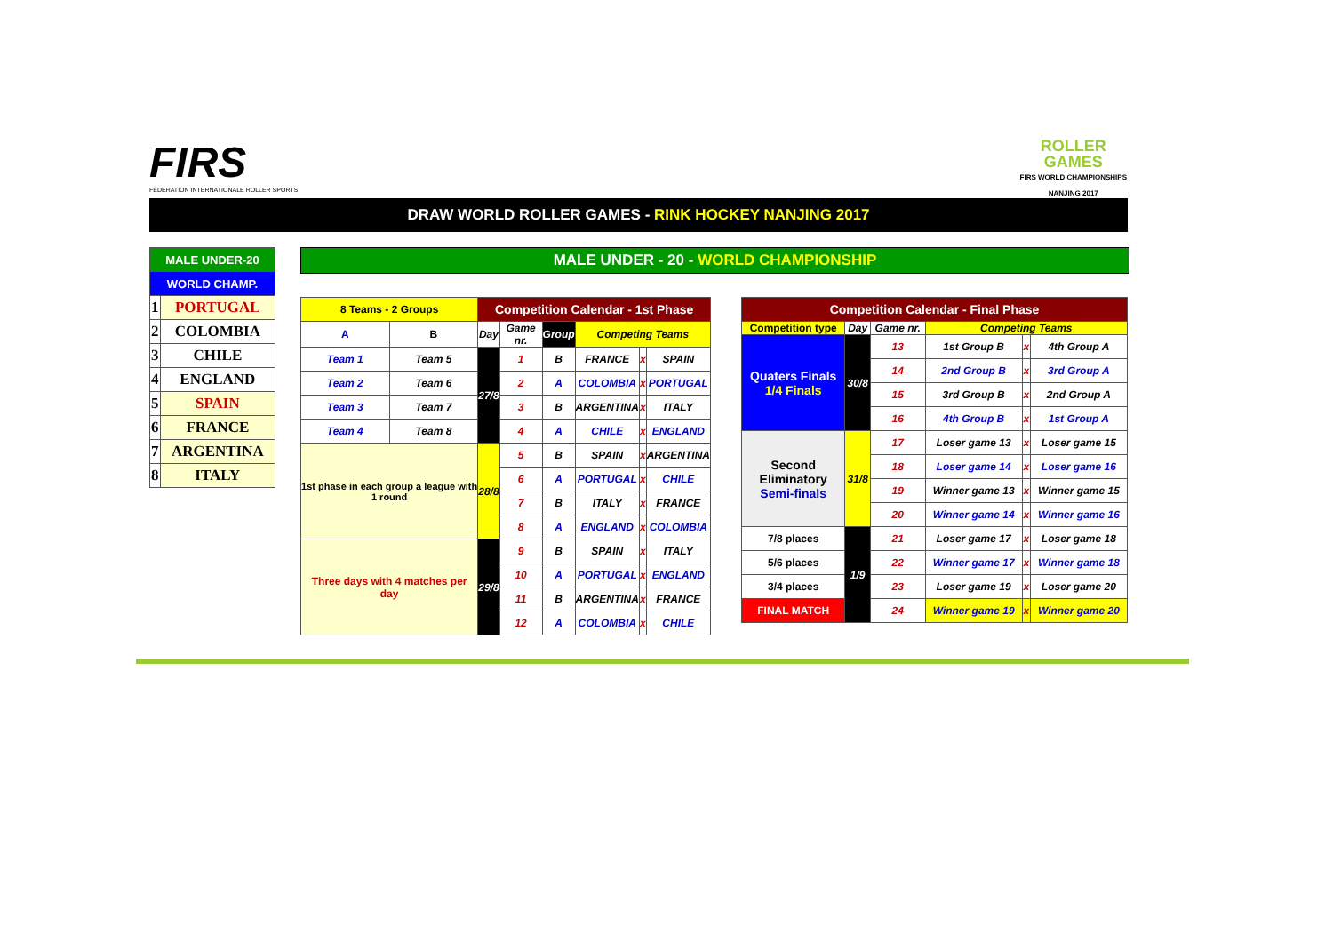FIRS
FÉDÉRATION INTERNATIONALE ROLLER SPORTS
ROLLER
GAMES
FIRS WORLD CHAMPIONSHIPS
NANJING 2017
DRAW WORLD ROLLER GAMES - RINK HOCKEY NANJING 2017
| MALE UNDER-20 | |
| WORLD CHAMP. | |
| 1 | PORTUGAL |
| 2 | COLOMBIA |
| 3 | CHILE |
| 4 | ENGLAND |
| 5 | SPAIN |
| 6 | FRANCE |
| 7 | ARGENTINA |
| 8 | ITALY |
MALE UNDER - 20 - WORLD CHAMPIONSHIP
| 8 Teams - 2 Groups | | Competition Calendar - 1st Phase | | | | | |
| A | B | Day | Game nr. | Group | Competing Teams | | |
| Team 1 | Team 5 | 27/8 | 1 | B | FRANCE | x | SPAIN |
| Team 2 | Team 6 | | 2 | A | COLOMBIA | x | PORTUGAL |
| Team 3 | Team 7 | | 3 | B | ARGENTINA | x | ITALY |
| Team 4 | Team 8 | | 4 | A | CHILE | x | ENGLAND |
| 1st phase in each group a league with 1 round | | 28/8 | 5 | B | SPAIN | x | ARGENTINA |
| | | | 6 | A | PORTUGAL | x | CHILE |
| | | | 7 | B | ITALY | x | FRANCE |
| | | | 8 | A | ENGLAND | x | COLOMBIA |
| Three days with 4 matches per day | | 29/8 | 9 | B | SPAIN | x | ITALY |
| | | | 10 | A | PORTUGAL | x | ENGLAND |
| | | | 11 | B | ARGENTINA | x | FRANCE |
| | | | 12 | A | COLOMBIA | x | CHILE |
| Competition Calendar - Final Phase | | | | | |
| Competition type | Day | Game nr. | Competing Teams | | |
| Quaters Finals 1/4 Finals | 30/8 | 13 | 1st Group B | x | 4th Group A |
| | | 14 | 2nd Group B | x | 3rd Group A |
| | | 15 | 3rd Group B | x | 2nd Group A |
| | | 16 | 4th Group B | x | 1st Group A |
| Second Eliminatory Semi-finals | 31/8 | 17 | Loser game 13 | x | Loser game 15 |
| | | 18 | Loser game 14 | x | Loser game 16 |
| | | 19 | Winner game 13 | x | Winner game 15 |
| | | 20 | Winner game 14 | x | Winner game 16 |
| 7/8 places | 1/9 | 21 | Loser game 17 | x | Loser game 18 |
| 5/6 places | | 22 | Winner game 17 | x | Winner game 18 |
| 3/4 places | | 23 | Loser game 19 | x | Loser game 20 |
| FINAL MATCH | | 24 | Winner game 19 | x | Winner game 20 |